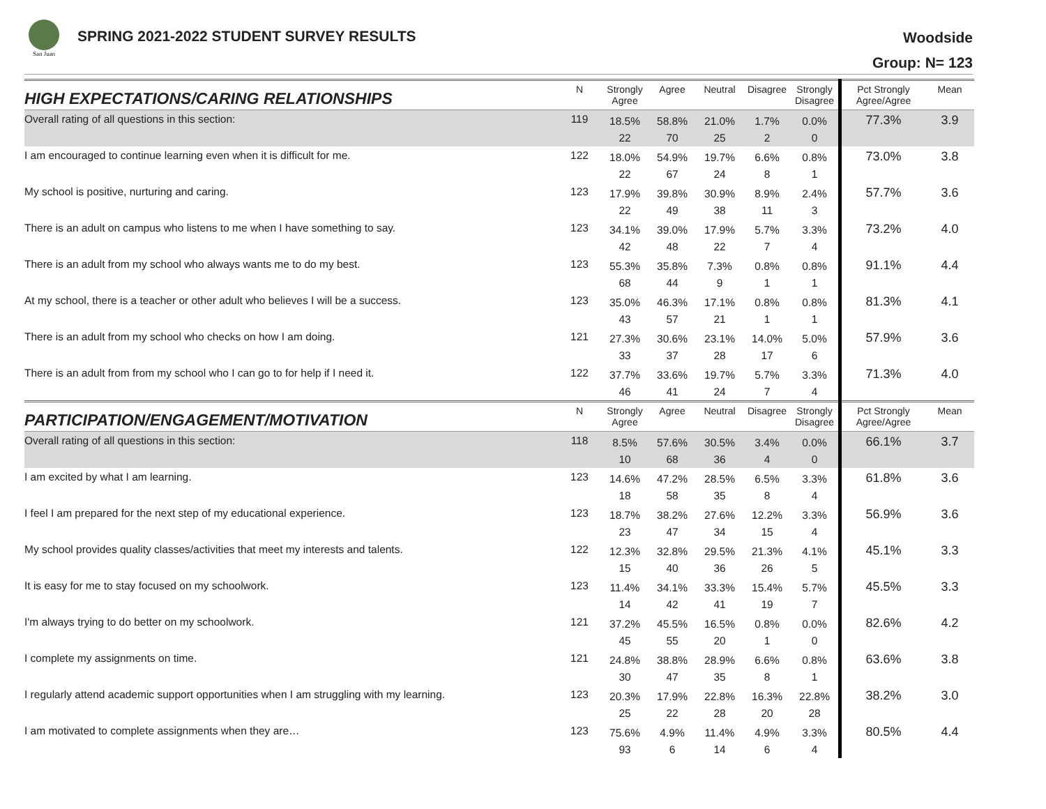San Juan
SPRING 2021-2022 STUDENT SURVEY RESULTS
Woodside
Group: N= 123
| HIGH EXPECTATIONS/CARING RELATIONSHIPS | N | Strongly Agree | Agree | Neutral | Disagree | Strongly Disagree | Pct Strongly Agree/Agree | Mean |
| --- | --- | --- | --- | --- | --- | --- | --- | --- |
| Overall rating of all questions in this section: | 119 | 18.5% 22 | 58.8% 70 | 21.0% 25 | 1.7% 2 | 0.0% 0 | 77.3% | 3.9 |
| I am encouraged to continue learning even when it is difficult for me. | 122 | 18.0% 22 | 54.9% 67 | 19.7% 24 | 6.6% 8 | 0.8% 1 | 73.0% | 3.8 |
| My school is positive, nurturing and caring. | 123 | 17.9% 22 | 39.8% 49 | 30.9% 38 | 8.9% 11 | 2.4% 3 | 57.7% | 3.6 |
| There is an adult on campus who listens to me when I have something to say. | 123 | 34.1% 42 | 39.0% 48 | 17.9% 22 | 5.7% 7 | 3.3% 4 | 73.2% | 4.0 |
| There is an adult from my school who always wants me to do my best. | 123 | 55.3% 68 | 35.8% 44 | 7.3% 9 | 0.8% 1 | 0.8% 1 | 91.1% | 4.4 |
| At my school, there is a teacher or other adult who believes I will be a success. | 123 | 35.0% 43 | 46.3% 57 | 17.1% 21 | 0.8% 1 | 0.8% 1 | 81.3% | 4.1 |
| There is an adult from my school who checks on how I am doing. | 121 | 27.3% 33 | 30.6% 37 | 23.1% 28 | 14.0% 17 | 5.0% 6 | 57.9% | 3.6 |
| There is an adult from from my school who I can go to for help if I need it. | 122 | 37.7% 46 | 33.6% 41 | 19.7% 24 | 5.7% 7 | 3.3% 4 | 71.3% | 4.0 |
| PARTICIPATION/ENGAGEMENT/MOTIVATION | N | Strongly Agree | Agree | Neutral | Disagree | Strongly Disagree | Pct Strongly Agree/Agree | Mean |
| Overall rating of all questions in this section: | 118 | 8.5% 10 | 57.6% 68 | 30.5% 36 | 3.4% 4 | 0.0% 0 | 66.1% | 3.7 |
| I am excited by what I am learning. | 123 | 14.6% 18 | 47.2% 58 | 28.5% 35 | 6.5% 8 | 3.3% 4 | 61.8% | 3.6 |
| I feel I am prepared for the next step of my educational experience. | 123 | 18.7% 23 | 38.2% 47 | 27.6% 34 | 12.2% 15 | 3.3% 4 | 56.9% | 3.6 |
| My school provides quality classes/activities that meet my interests and talents. | 122 | 12.3% 15 | 32.8% 40 | 29.5% 36 | 21.3% 26 | 4.1% 5 | 45.1% | 3.3 |
| It is easy for me to stay focused on my schoolwork. | 123 | 11.4% 14 | 34.1% 42 | 33.3% 41 | 15.4% 19 | 5.7% 7 | 45.5% | 3.3 |
| I'm always trying to do better on my schoolwork. | 121 | 37.2% 45 | 45.5% 55 | 16.5% 20 | 0.8% 1 | 0.0% 0 | 82.6% | 4.2 |
| I complete my assignments on time. | 121 | 24.8% 30 | 38.8% 47 | 28.9% 35 | 6.6% 8 | 0.8% 1 | 63.6% | 3.8 |
| I regularly attend academic support opportunities when I am struggling with my learning. | 123 | 20.3% 25 | 17.9% 22 | 22.8% 28 | 16.3% 20 | 22.8% 28 | 38.2% | 3.0 |
| I am motivated to complete assignments when they are… | 123 | 75.6% 93 | 4.9% 6 | 11.4% 14 | 4.9% 6 | 3.3% 4 | 80.5% | 4.4 |